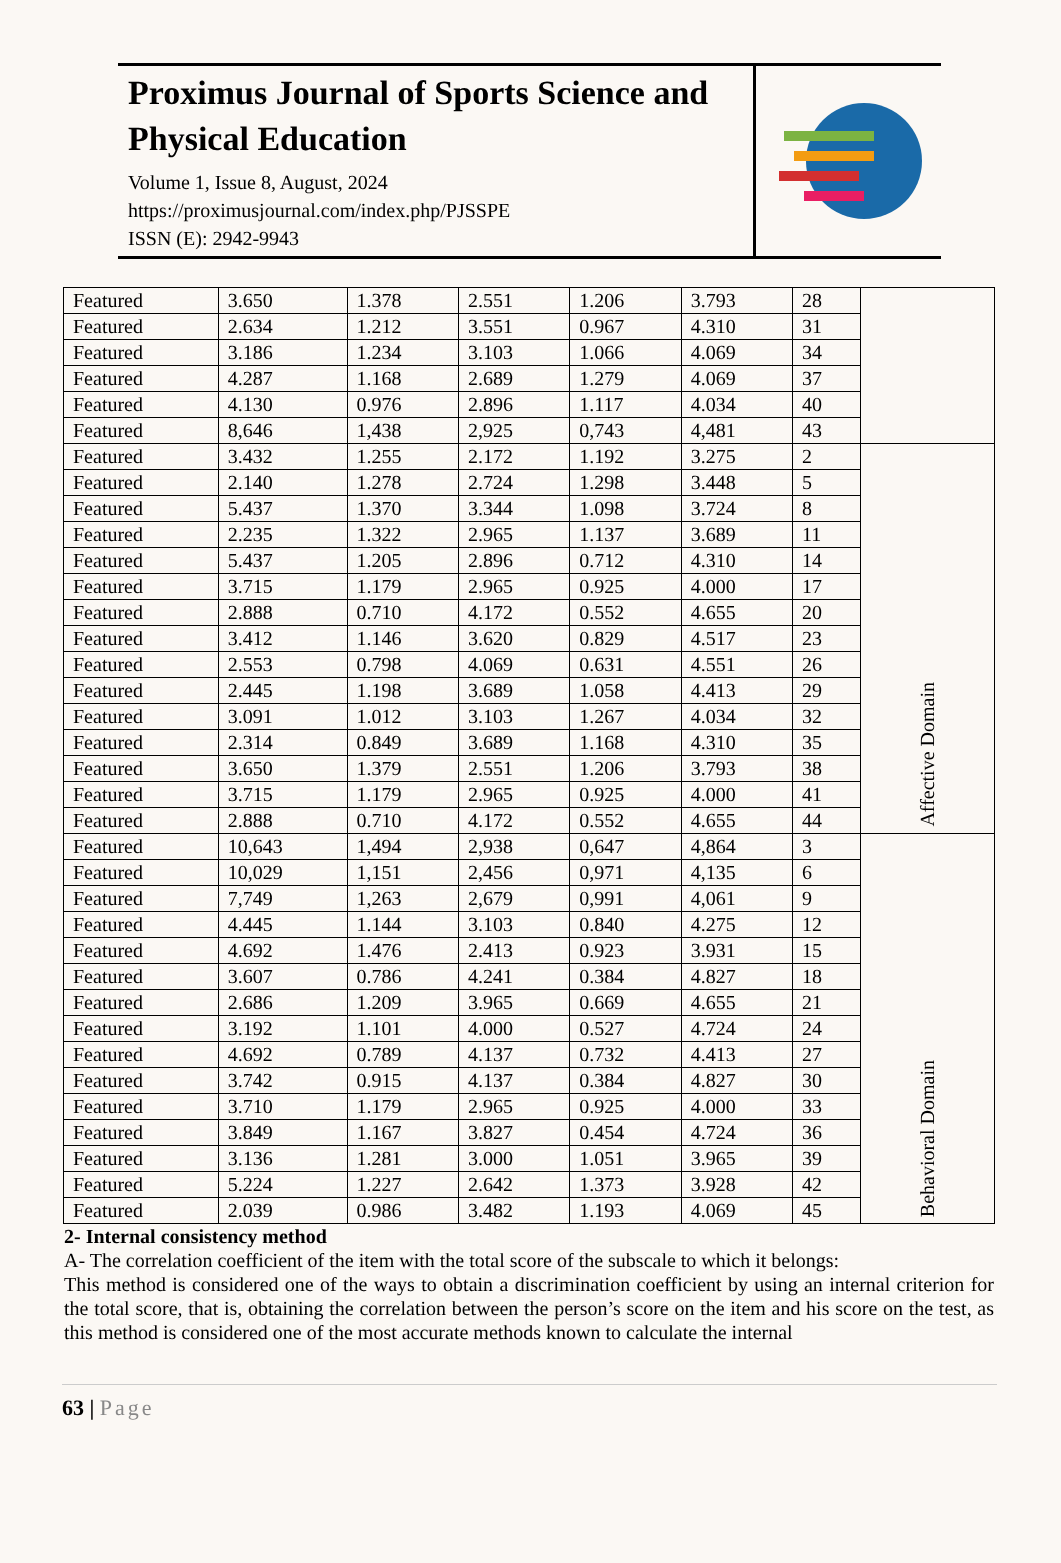Proximus Journal of Sports Science and Physical Education
Volume 1, Issue 8, August, 2024
https://proximusjournal.com/index.php/PJSSPE
ISSN (E): 2942-9943
| Featured | 3.650 | 1.378 | 2.551 | 1.206 | 3.793 | 28 | |
| Featured | 2.634 | 1.212 | 3.551 | 0.967 | 4.310 | 31 | |
| Featured | 3.186 | 1.234 | 3.103 | 1.066 | 4.069 | 34 | |
| Featured | 4.287 | 1.168 | 2.689 | 1.279 | 4.069 | 37 | |
| Featured | 4.130 | 0.976 | 2.896 | 1.117 | 4.034 | 40 | |
| Featured | 8,646 | 1,438 | 2,925 | 0,743 | 4,481 | 43 | |
| Featured | 3.432 | 1.255 | 2.172 | 1.192 | 3.275 | 2 | Affective Domain |
| Featured | 2.140 | 1.278 | 2.724 | 1.298 | 3.448 | 5 | |
| Featured | 5.437 | 1.370 | 3.344 | 1.098 | 3.724 | 8 | |
| Featured | 2.235 | 1.322 | 2.965 | 1.137 | 3.689 | 11 | |
| Featured | 5.437 | 1.205 | 2.896 | 0.712 | 4.310 | 14 | |
| Featured | 3.715 | 1.179 | 2.965 | 0.925 | 4.000 | 17 | |
| Featured | 2.888 | 0.710 | 4.172 | 0.552 | 4.655 | 20 | |
| Featured | 3.412 | 1.146 | 3.620 | 0.829 | 4.517 | 23 | |
| Featured | 2.553 | 0.798 | 4.069 | 0.631 | 4.551 | 26 | |
| Featured | 2.445 | 1.198 | 3.689 | 1.058 | 4.413 | 29 | |
| Featured | 3.091 | 1.012 | 3.103 | 1.267 | 4.034 | 32 | |
| Featured | 2.314 | 0.849 | 3.689 | 1.168 | 4.310 | 35 | |
| Featured | 3.650 | 1.379 | 2.551 | 1.206 | 3.793 | 38 | |
| Featured | 3.715 | 1.179 | 2.965 | 0.925 | 4.000 | 41 | |
| Featured | 2.888 | 0.710 | 4.172 | 0.552 | 4.655 | 44 | |
| Featured | 10,643 | 1,494 | 2,938 | 0,647 | 4,864 | 3 | Behavioral Domain |
| Featured | 10,029 | 1,151 | 2,456 | 0,971 | 4,135 | 6 | |
| Featured | 7,749 | 1,263 | 2,679 | 0,991 | 4,061 | 9 | |
| Featured | 4.445 | 1.144 | 3.103 | 0.840 | 4.275 | 12 | |
| Featured | 4.692 | 1.476 | 2.413 | 0.923 | 3.931 | 15 | |
| Featured | 3.607 | 0.786 | 4.241 | 0.384 | 4.827 | 18 | |
| Featured | 2.686 | 1.209 | 3.965 | 0.669 | 4.655 | 21 | |
| Featured | 3.192 | 1.101 | 4.000 | 0.527 | 4.724 | 24 | |
| Featured | 4.692 | 0.789 | 4.137 | 0.732 | 4.413 | 27 | |
| Featured | 3.742 | 0.915 | 4.137 | 0.384 | 4.827 | 30 | |
| Featured | 3.710 | 1.179 | 2.965 | 0.925 | 4.000 | 33 | |
| Featured | 3.849 | 1.167 | 3.827 | 0.454 | 4.724 | 36 | |
| Featured | 3.136 | 1.281 | 3.000 | 1.051 | 3.965 | 39 | |
| Featured | 5.224 | 1.227 | 2.642 | 1.373 | 3.928 | 42 | |
| Featured | 2.039 | 0.986 | 3.482 | 1.193 | 4.069 | 45 | |
2- Internal consistency method
A- The correlation coefficient of the item with the total score of the subscale to which it belongs:
This method is considered one of the ways to obtain a discrimination coefficient by using an internal criterion for the total score, that is, obtaining the correlation between the person’s score on the item and his score on the test, as this method is considered one of the most accurate methods known to calculate the internal
63 | Page